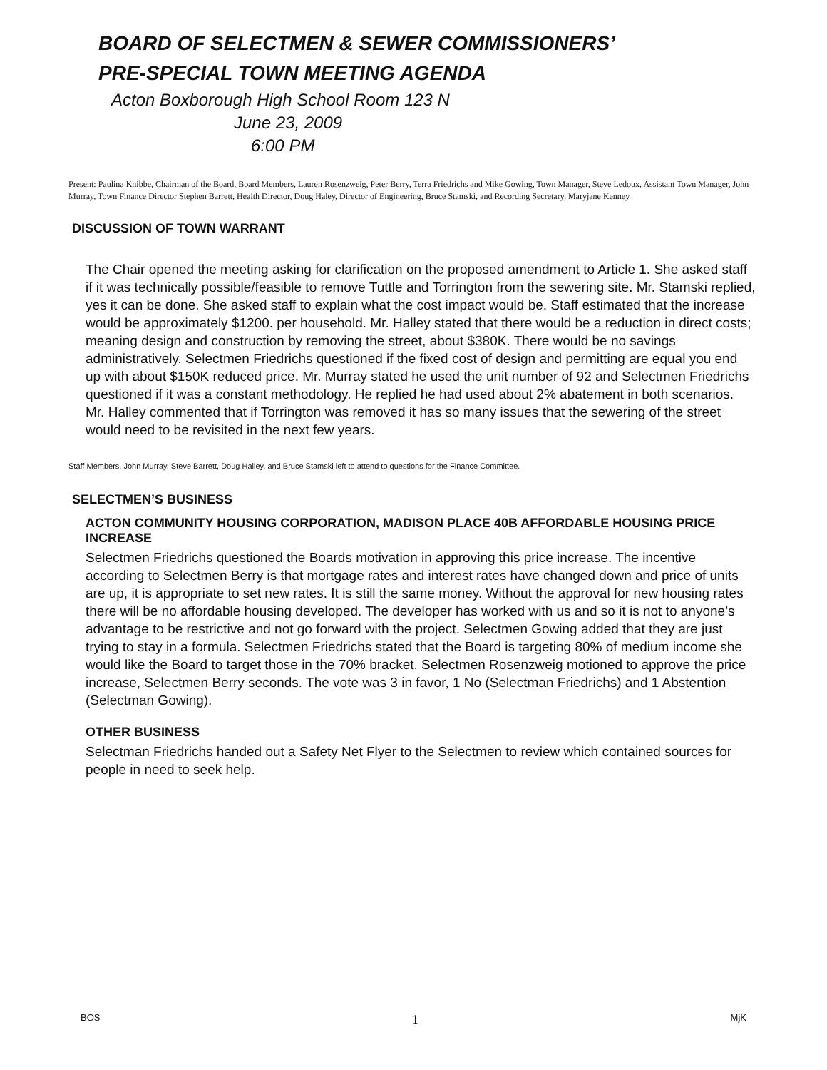BOARD OF SELECTMEN & SEWER COMMISSIONERS’
PRE-SPECIAL TOWN MEETING AGENDA
Acton Boxborough High School Room 123 N
June 23, 2009
6:00 PM
Present: Paulina Knibbe, Chairman of the Board, Board Members, Lauren Rosenzweig, Peter Berry, Terra Friedrichs and Mike Gowing, Town Manager, Steve Ledoux, Assistant Town Manager, John Murray, Town Finance Director Stephen Barrett, Health Director, Doug Haley, Director of Engineering, Bruce Stamski, and Recording Secretary, Maryjane Kenney
DISCUSSION OF TOWN WARRANT
The Chair opened the meeting asking for clarification on the proposed amendment to Article 1. She asked staff if it was technically possible/feasible to remove Tuttle and Torrington from the sewering site. Mr. Stamski replied, yes it can be done. She asked staff to explain what the cost impact would be. Staff estimated that the increase would be approximately $1200. per household. Mr. Halley stated that there would be a reduction in direct costs; meaning design and construction by removing the street, about $380K. There would be no savings administratively. Selectmen Friedrichs questioned if the fixed cost of design and permitting are equal you end up with about $150K reduced price. Mr. Murray stated he used the unit number of 92 and Selectmen Friedrichs questioned if it was a constant methodology. He replied he had used about 2% abatement in both scenarios. Mr. Halley commented that if Torrington was removed it has so many issues that the sewering of the street would need to be revisited in the next few years.
Staff Members, John Murray, Steve Barrett, Doug Halley, and Bruce Stamski left to attend to questions for the Finance Committee.
SELECTMEN’S BUSINESS
ACTON COMMUNITY HOUSING CORPORATION, MADISON PLACE 40B AFFORDABLE HOUSING PRICE INCREASE
Selectmen Friedrichs questioned the Boards motivation in approving this price increase. The incentive according to Selectmen Berry is that mortgage rates and interest rates have changed down and price of units are up, it is appropriate to set new rates. It is still the same money. Without the approval for new housing rates there will be no affordable housing developed. The developer has worked with us and so it is not to anyone’s advantage to be restrictive and not go forward with the project. Selectmen Gowing added that they are just trying to stay in a formula. Selectmen Friedrichs stated that the Board is targeting 80% of medium income she would like the Board to target those in the 70% bracket. Selectmen Rosenzweig motioned to approve the price increase, Selectmen Berry seconds. The vote was 3 in favor, 1 No (Selectman Friedrichs) and 1 Abstention (Selectman Gowing).
OTHER BUSINESS
Selectman Friedrichs handed out a Safety Net Flyer to the Selectmen to review which contained sources for people in need to seek help.
BOS 1 MjK